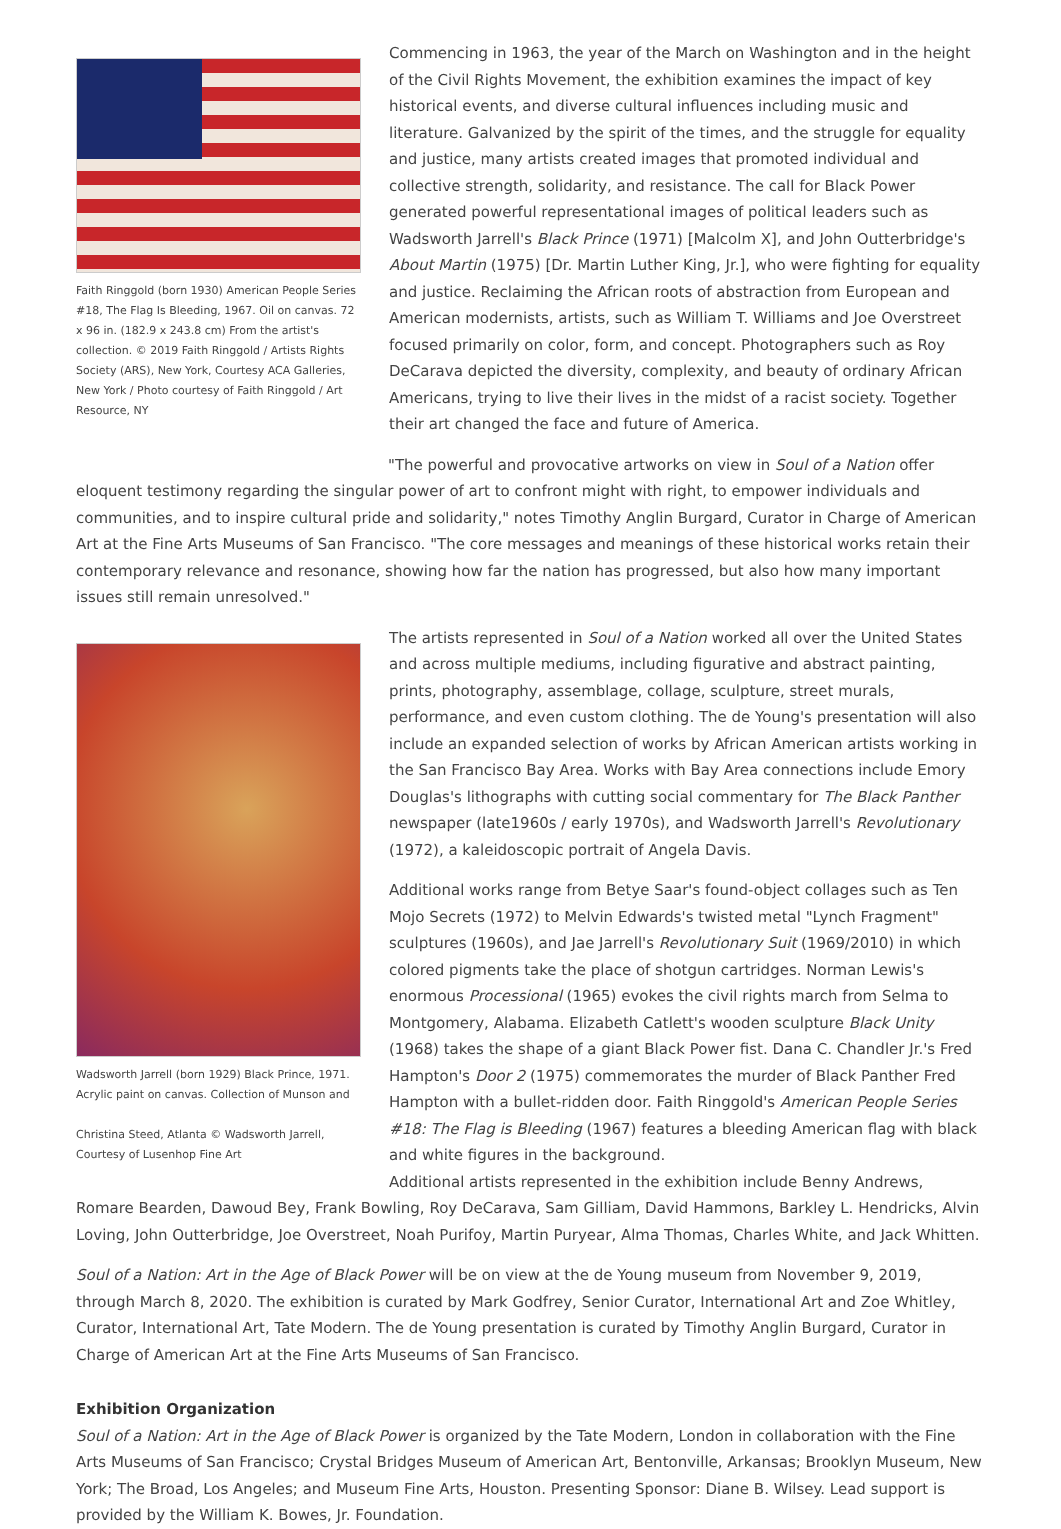Faith Ringgold (born 1930) American People Series #18, The Flag Is Bleeding, 1967. Oil on canvas. 72 x 96 in. (182.9 x 243.8 cm) From the artist's collection. © 2019 Faith Ringgold / Artists Rights Society (ARS), New York, Courtesy ACA Galleries, New York / Photo courtesy of Faith Ringgold / Art Resource, NY
Commencing in 1963, the year of the March on Washington and in the height of the Civil Rights Movement, the exhibition examines the impact of key historical events, and diverse cultural influences including music and literature. Galvanized by the spirit of the times, and the struggle for equality and justice, many artists created images that promoted individual and collective strength, solidarity, and resistance. The call for Black Power generated powerful representational images of political leaders such as Wadsworth Jarrell's Black Prince (1971) [Malcolm X], and John Outterbridge's About Martin (1975) [Dr. Martin Luther King, Jr.], who were fighting for equality and justice. Reclaiming the African roots of abstraction from European and American modernists, artists, such as William T. Williams and Joe Overstreet focused primarily on color, form, and concept. Photographers such as Roy DeCarava depicted the diversity, complexity, and beauty of ordinary African Americans, trying to live their lives in the midst of a racist society. Together their art changed the face and future of America.
"The powerful and provocative artworks on view in Soul of a Nation offer eloquent testimony regarding the singular power of art to confront might with right, to empower individuals and communities, and to inspire cultural pride and solidarity," notes Timothy Anglin Burgard, Curator in Charge of American Art at the Fine Arts Museums of San Francisco. "The core messages and meanings of these historical works retain their contemporary relevance and resonance, showing how far the nation has progressed, but also how many important issues still remain unresolved."
Wadsworth Jarrell (born 1929) Black Prince, 1971. Acrylic paint on canvas. Collection of Munson and
Christina Steed, Atlanta © Wadsworth Jarrell, Courtesy of Lusenhop Fine Art
The artists represented in Soul of a Nation worked all over the United States and across multiple mediums, including figurative and abstract painting, prints, photography, assemblage, collage, sculpture, street murals, performance, and even custom clothing. The de Young's presentation will also include an expanded selection of works by African American artists working in the San Francisco Bay Area. Works with Bay Area connections include Emory Douglas's lithographs with cutting social commentary for The Black Panther newspaper (late1960s / early 1970s), and Wadsworth Jarrell's Revolutionary (1972), a kaleidoscopic portrait of Angela Davis.
Additional works range from Betye Saar's found-object collages such as Ten Mojo Secrets (1972) to Melvin Edwards's twisted metal "Lynch Fragment" sculptures (1960s), and Jae Jarrell's Revolutionary Suit (1969/2010) in which colored pigments take the place of shotgun cartridges. Norman Lewis's enormous Processional (1965) evokes the civil rights march from Selma to Montgomery, Alabama. Elizabeth Catlett's wooden sculpture Black Unity (1968) takes the shape of a giant Black Power fist. Dana C. Chandler Jr.'s Fred Hampton's Door 2 (1975) commemorates the murder of Black Panther Fred Hampton with a bullet-ridden door. Faith Ringgold's American People Series #18: The Flag is Bleeding (1967) features a bleeding American flag with black and white figures in the background.
Additional artists represented in the exhibition include Benny Andrews, Romare Bearden, Dawoud Bey, Frank Bowling, Roy DeCarava, Sam Gilliam, David Hammons, Barkley L. Hendricks, Alvin Loving, John Outterbridge, Joe Overstreet, Noah Purifoy, Martin Puryear, Alma Thomas, Charles White, and Jack Whitten.
Soul of a Nation: Art in the Age of Black Power will be on view at the de Young museum from November 9, 2019, through March 8, 2020. The exhibition is curated by Mark Godfrey, Senior Curator, International Art and Zoe Whitley, Curator, International Art, Tate Modern. The de Young presentation is curated by Timothy Anglin Burgard, Curator in Charge of American Art at the Fine Arts Museums of San Francisco.
Exhibition Organization
Soul of a Nation: Art in the Age of Black Power is organized by the Tate Modern, London in collaboration with the Fine Arts Museums of San Francisco; Crystal Bridges Museum of American Art, Bentonville, Arkansas; Brooklyn Museum, New York; The Broad, Los Angeles; and Museum Fine Arts, Houston. Presenting Sponsor: Diane B. Wilsey. Lead support is provided by the William K. Bowes, Jr. Foundation.